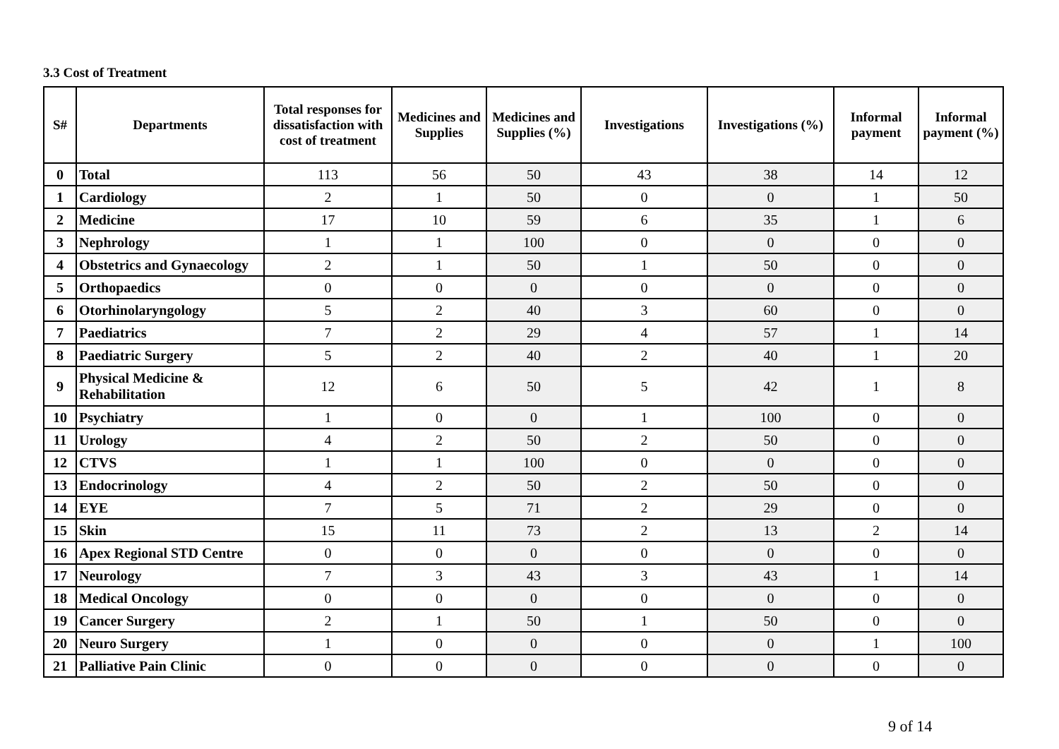3.3 Cost of Treatment
| S# | Departments | Total responses for dissatisfaction with cost of treatment | Medicines and Supplies | Medicines and Supplies (%) | Investigations | Investigations (%) | Informal payment | Informal payment (%) |
| --- | --- | --- | --- | --- | --- | --- | --- | --- |
| 0 | Total | 113 | 56 | 50 | 43 | 38 | 14 | 12 |
| 1 | Cardiology | 2 | 1 | 50 | 0 | 0 | 1 | 50 |
| 2 | Medicine | 17 | 10 | 59 | 6 | 35 | 1 | 6 |
| 3 | Nephrology | 1 | 1 | 100 | 0 | 0 | 0 | 0 |
| 4 | Obstetrics and Gynaecology | 2 | 1 | 50 | 1 | 50 | 0 | 0 |
| 5 | Orthopaedics | 0 | 0 | 0 | 0 | 0 | 0 | 0 |
| 6 | Otorhinolaryngology | 5 | 2 | 40 | 3 | 60 | 0 | 0 |
| 7 | Paediatrics | 7 | 2 | 29 | 4 | 57 | 1 | 14 |
| 8 | Paediatric Surgery | 5 | 2 | 40 | 2 | 40 | 1 | 20 |
| 9 | Physical Medicine & Rehabilitation | 12 | 6 | 50 | 5 | 42 | 1 | 8 |
| 10 | Psychiatry | 1 | 0 | 0 | 1 | 100 | 0 | 0 |
| 11 | Urology | 4 | 2 | 50 | 2 | 50 | 0 | 0 |
| 12 | CTVS | 1 | 1 | 100 | 0 | 0 | 0 | 0 |
| 13 | Endocrinology | 4 | 2 | 50 | 2 | 50 | 0 | 0 |
| 14 | EYE | 7 | 5 | 71 | 2 | 29 | 0 | 0 |
| 15 | Skin | 15 | 11 | 73 | 2 | 13 | 2 | 14 |
| 16 | Apex Regional STD Centre | 0 | 0 | 0 | 0 | 0 | 0 | 0 |
| 17 | Neurology | 7 | 3 | 43 | 3 | 43 | 1 | 14 |
| 18 | Medical Oncology | 0 | 0 | 0 | 0 | 0 | 0 | 0 |
| 19 | Cancer Surgery | 2 | 1 | 50 | 1 | 50 | 0 | 0 |
| 20 | Neuro Surgery | 1 | 0 | 0 | 0 | 0 | 1 | 100 |
| 21 | Palliative Pain Clinic | 0 | 0 | 0 | 0 | 0 | 0 | 0 |
9 of 14